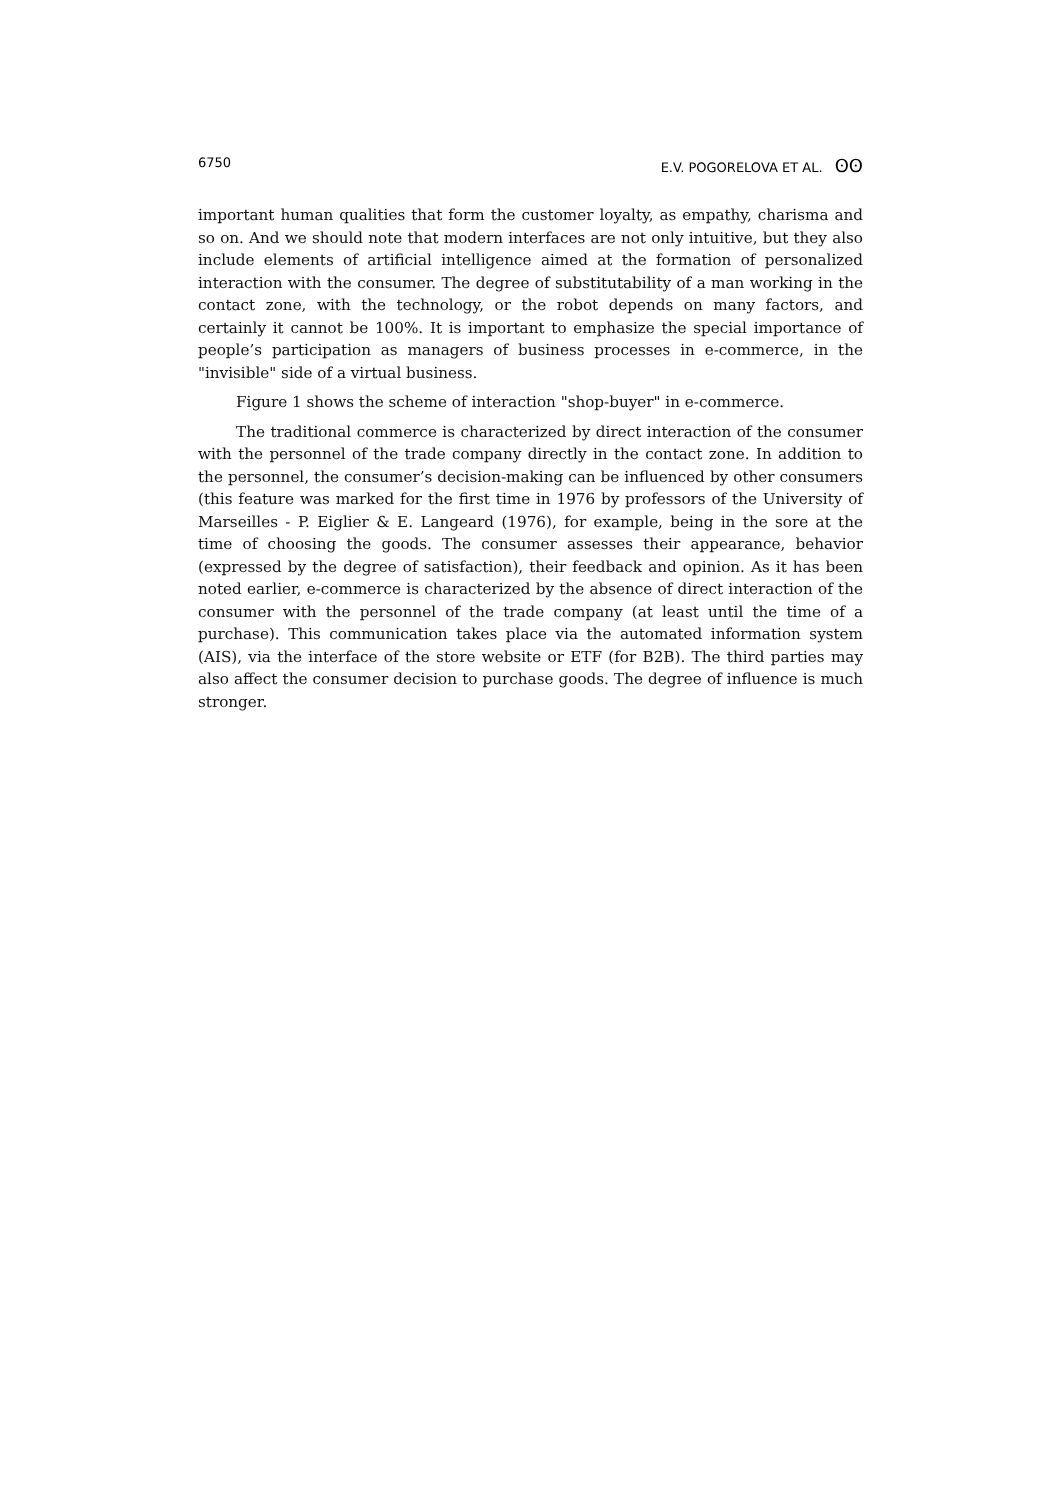6750 E.V. POGORELOVA ET AL. ʘʘ
important human qualities that form the customer loyalty, as empathy, charisma and so on. And we should note that modern interfaces are not only intuitive, but they also include elements of artificial intelligence aimed at the formation of personalized interaction with the consumer. The degree of substitutability of a man working in the contact zone, with the technology, or the robot depends on many factors, and certainly it cannot be 100%. It is important to emphasize the special importance of people’s participation as managers of business processes in e-commerce, in the "invisible" side of a virtual business.
Figure 1 shows the scheme of interaction "shop-buyer" in e-commerce.
The traditional commerce is characterized by direct interaction of the consumer with the personnel of the trade company directly in the contact zone. In addition to the personnel, the consumer’s decision-making can be influenced by other consumers (this feature was marked for the first time in 1976 by professors of the University of Marseilles - P. Eiglier & E. Langeard (1976), for example, being in the sore at the time of choosing the goods. The consumer assesses their appearance, behavior (expressed by the degree of satisfaction), their feedback and opinion. As it has been noted earlier, e-commerce is characterized by the absence of direct interaction of the consumer with the personnel of the trade company (at least until the time of a purchase). This communication takes place via the automated information system (AIS), via the interface of the store website or ETF (for B2B). The third parties may also affect the consumer decision to purchase goods. The degree of influence is much stronger.